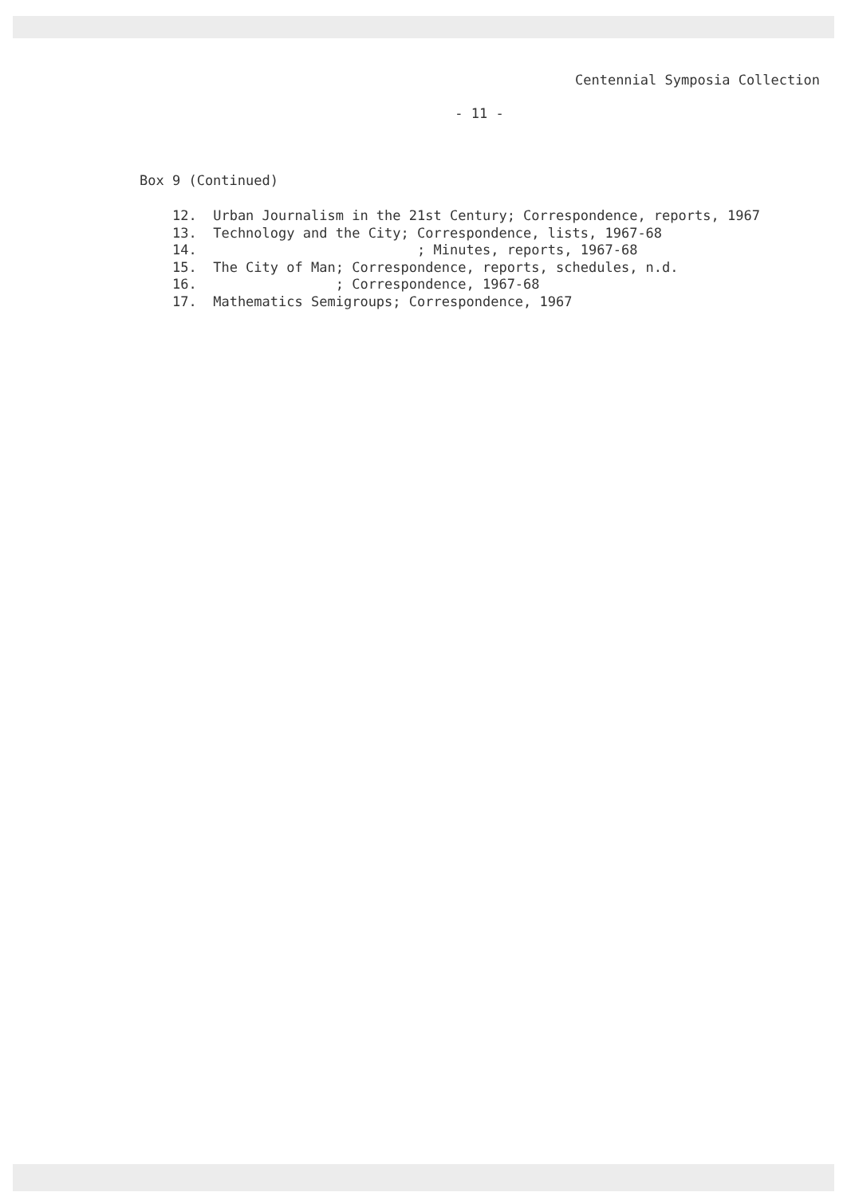Centennial Symposia Collection
- 11 -
Box 9 (Continued)
12. Urban Journalism in the 21st Century; Correspondence, reports, 1967 13. Technology and the City; Correspondence, lists, 1967-68 14. ; Minutes, reports, 1967-68 15. The City of Man; Correspondence, reports, schedules, n.d. 16. ; Correspondence, 1967-68 17. Mathematics Semigroups; Correspondence, 1967